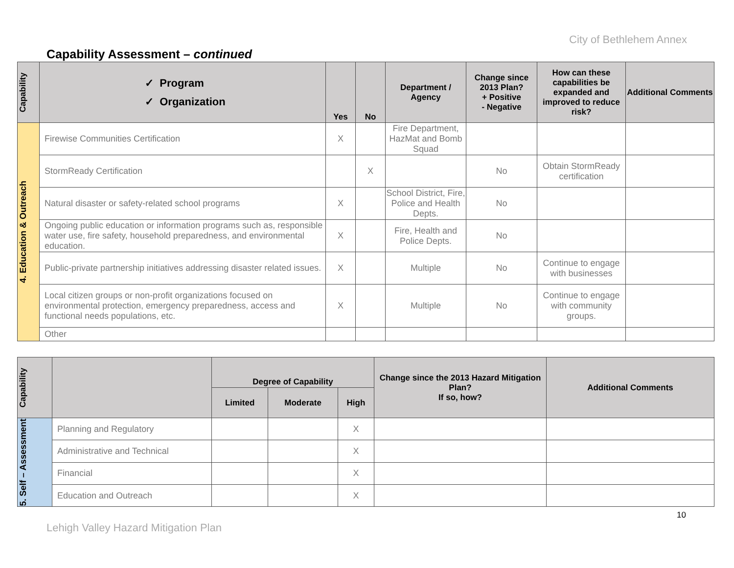City of Bethlehem Annex
Capability Assessment – continued
| Capability | ✓ Program ✓ Organization | Yes | No | Department / Agency | Change since 2013 Plan? + Positive - Negative | How can these capabilities be expanded and improved to reduce risk? | Additional Comments |
| --- | --- | --- | --- | --- | --- | --- | --- |
| 4. Education & Outreach | Firewise Communities Certification | X | | Fire Department, HazMat and Bomb Squad | | | |
| | StormReady Certification | | X | | No | Obtain StormReady certification | |
| | Natural disaster or safety-related school programs | X | | School District, Fire, Police and Health Depts. | No | | |
| | Ongoing public education or information programs such as, responsible water use, fire safety, household preparedness, and environmental education. | X | | Fire, Health and Police Depts. | No | | |
| | Public-private partnership initiatives addressing disaster related issues. | X | | Multiple | No | Continue to engage with businesses | |
| | Local citizen groups or non-profit organizations focused on environmental protection, emergency preparedness, access and functional needs populations, etc. | X | | Multiple | No | Continue to engage with community groups. | |
| | Other | | | | | | |
| Capability | | Degree of Capability | | | Change since the 2013 Hazard Mitigation Plan? If so, how? | Additional Comments |
| --- | --- | --- | --- | --- | --- | --- |
| | | Limited | Moderate | High | | |
| 5. Self – Assessment | Planning and Regulatory | | | X | | |
| | Administrative and Technical | | | X | | |
| | Financial | | | X | | |
| | Education and Outreach | | | X | | |
10
Lehigh Valley Hazard Mitigation Plan